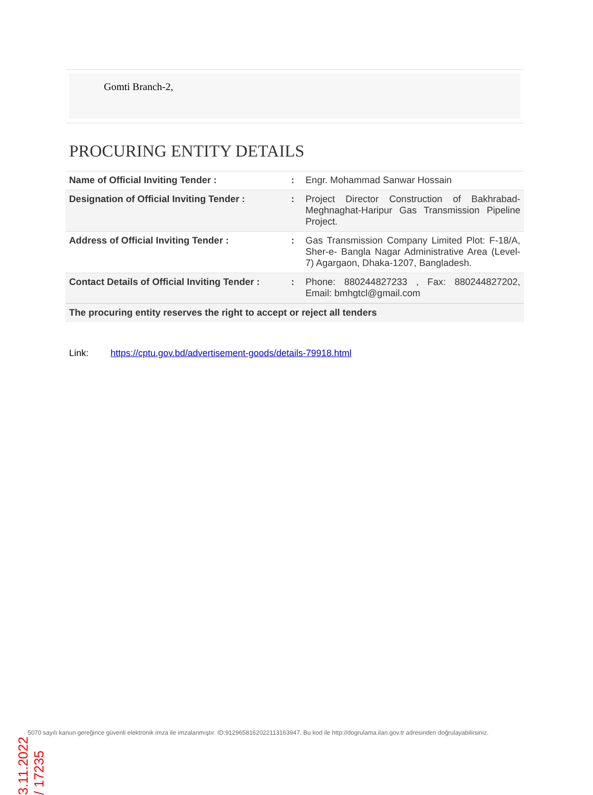Gomti Branch-2,
PROCURING ENTITY DETAILS
| Name of Official Inviting Tender : | : | Engr. Mohammad Sanwar Hossain |
| Designation of Official Inviting Tender : | : | Project Director Construction of Bakhrabad-Meghnaghat-Haripur Gas Transmission Pipeline Project. |
| Address of Official Inviting Tender : | : | Gas Transmission Company Limited Plot: F-18/A, Sher-e- Bangla Nagar Administrative Area (Level-7) Agargaon, Dhaka-1207, Bangladesh. |
| Contact Details of Official Inviting Tender : | : | Phone: 880244827233 , Fax: 880244827202, Email: bmhgtcl@gmail.com |
| The procuring entity reserves the right to accept or reject all tenders | | |
Link: https://cptu.gov.bd/advertisement-goods/details-79918.html
3.11.2022 / 17235
5070 sayılı kanun gereğince güvenli elektronik imza ile imzalanmıştır. ID:9129658162022113163947. Bu kod ile http://dogrulama.ilan.gov.tr adresinden doğrulayabilirsiniz.